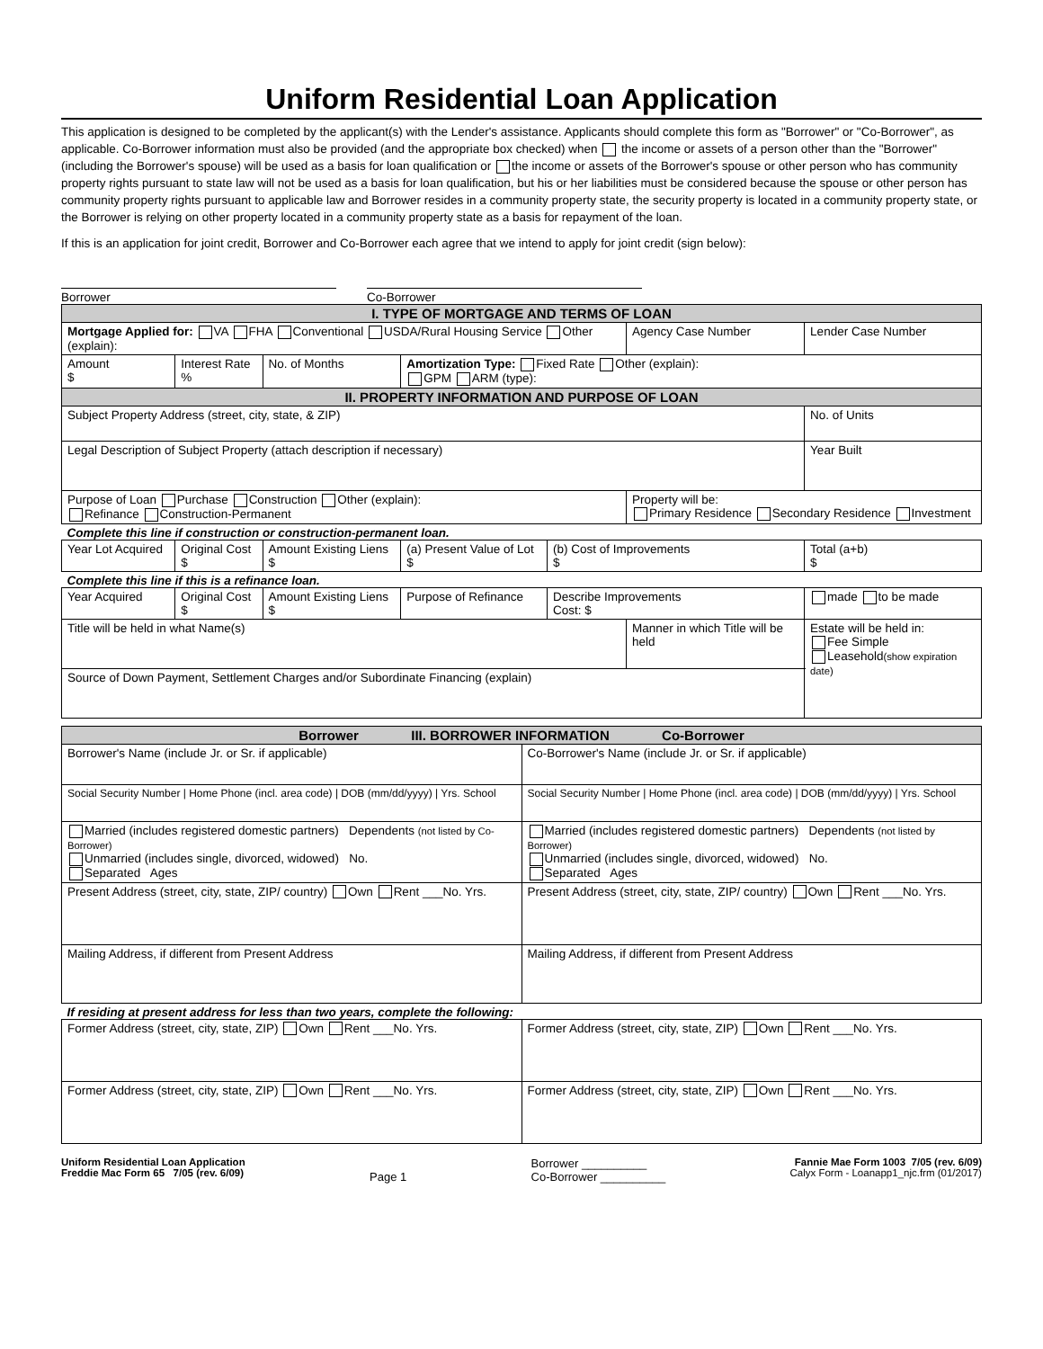Uniform Residential Loan Application
This application is designed to be completed by the applicant(s) with the Lender's assistance. Applicants should complete this form as "Borrower" or "Co-Borrower", as applicable. Co-Borrower information must also be provided (and the appropriate box checked) when the income or assets of a person other than the "Borrower" (including the Borrower's spouse) will be used as a basis for loan qualification or the income or assets of the Borrower's spouse or other person who has community property rights pursuant to state law will not be used as a basis for loan qualification, but his or her liabilities must be considered because the spouse or other person has community property rights pursuant to applicable law and Borrower resides in a community property state, the security property is located in a community property state, or the Borrower is relying on other property located in a community property state as a basis for repayment of the loan.
If this is an application for joint credit, Borrower and Co-Borrower each agree that we intend to apply for joint credit (sign below):
Borrower Co-Borrower
| I. TYPE OF MORTGAGE AND TERMS OF LOAN | | | | | | | |
| Mortgage Applied for: VA FHA Conventional USDA/Rural Housing Service Other (explain): | | | | | Agency Case Number | | Lender Case Number |
| Amount $ | Interest Rate % | No. of Months | Amortization Type: Fixed Rate Other (explain): GPM ARM (type): | | | | |
| II. PROPERTY INFORMATION AND PURPOSE OF LOAN | | | | | | | |
| Subject Property Address (street, city, state, & ZIP) | | | | | | | No. of Units |
| Legal Description of Subject Property (attach description if necessary) | | | | | | | Year Built |
| Purpose of Loan Purchase Construction Other (explain): Refinance Construction-Permanent | | | | | Property will be: Primary Residence Secondary Residence Investment | | |
| Complete this line if construction or construction-permanent loan. | | | | | | | |
| Year Lot Acquired | Original Cost $ | Amount Existing Liens $ | (a) Present Value of Lot $ | (b) Cost of Improvements $ | | Total (a+b) $ | |
| Complete this line if this is a refinance loan. | | | | | | | |
| Year Acquired | Original Cost $ | Amount Existing Liens $ | Purpose of Refinance | Describe Improvements Cost: $ | | made to be made | |
| Title will be held in what Name(s) | | | | | Manner in which Title will be held | | Estate will be held in: Fee Simple Leasehold (show expiration date) |
| Source of Down Payment, Settlement Charges and/or Subordinate Financing (explain) | | | | | | | |
| Borrower III. BORROWER INFORMATION Co-Borrower | |
| Borrower's Name (include Jr. or Sr. if applicable) | Co-Borrower's Name (include Jr. or Sr. if applicable) |
| Social Security Number / Home Phone (incl. area code) / DOB (mm/dd/yyyy) / Yrs. School | Social Security Number / Home Phone (incl. area code) / DOB (mm/dd/yyyy) / Yrs. School |
| Married (includes registered domestic partners) Dependents (not listed by Co-Borrower) Unmarried (includes single, divorced, widowed) No. Separated Ages | Married (includes registered domestic partners) Dependents (not listed by Borrower) Unmarried (includes single, divorced, widowed) No. Separated Ages |
| Present Address (street, city, state, ZIP/ country) Own Rent ___No. Yrs. | Present Address (street, city, state, ZIP/ country) Own Rent ___No. Yrs. |
| Mailing Address, if different from Present Address | Mailing Address, if different from Present Address |
| If residing at present address for less than two years, complete the following: | |
| Former Address (street, city, state, ZIP) Own Rent ___No. Yrs. | Former Address (street, city, state, ZIP) Own Rent ___No. Yrs. |
| Former Address (street, city, state, ZIP) Own Rent ___No. Yrs. | Former Address (street, city, state, ZIP) Own Rent ___No. Yrs. |
Uniform Residential Loan Application
Freddie Mac Form 65 7/05 (rev. 6/09)
Page 1 Borrower __________
Co-Borrower __________
Fannie Mae Form 1003 7/05 (rev. 6/09)
Calyx Form - Loanapp1_njc.frm (01/2017)